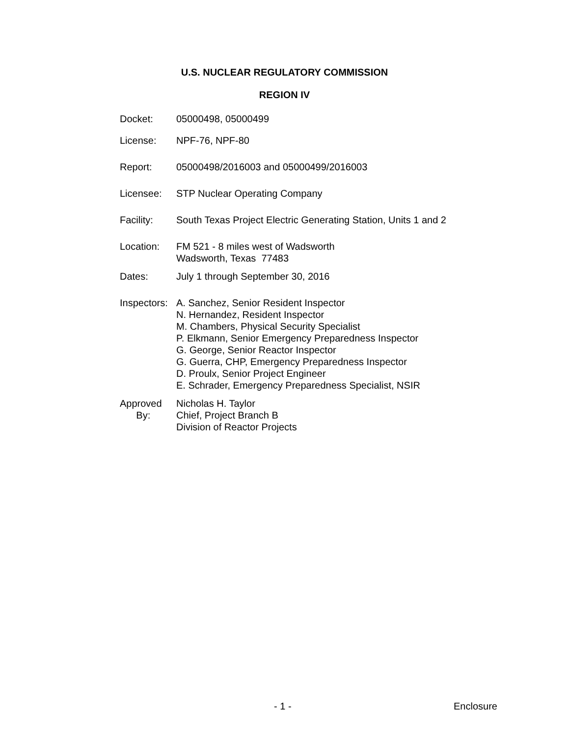U.S. NUCLEAR REGULATORY COMMISSION
REGION IV
Docket: 05000498, 05000499
License: NPF-76, NPF-80
Report: 05000498/2016003 and 05000499/2016003
Licensee: STP Nuclear Operating Company
Facility: South Texas Project Electric Generating Station, Units 1 and 2
Location: FM 521 - 8 miles west of Wadsworth
Wadsworth, Texas 77483
Dates: July 1 through September 30, 2016
Inspectors:
A. Sanchez, Senior Resident Inspector
N. Hernandez, Resident Inspector
M. Chambers, Physical Security Specialist
P. Elkmann, Senior Emergency Preparedness Inspector
G. George, Senior Reactor Inspector
G. Guerra, CHP, Emergency Preparedness Inspector
D. Proulx, Senior Project Engineer
E. Schrader, Emergency Preparedness Specialist, NSIR
Approved
By:
Nicholas H. Taylor
Chief, Project Branch B
Division of Reactor Projects
- 1 - Enclosure